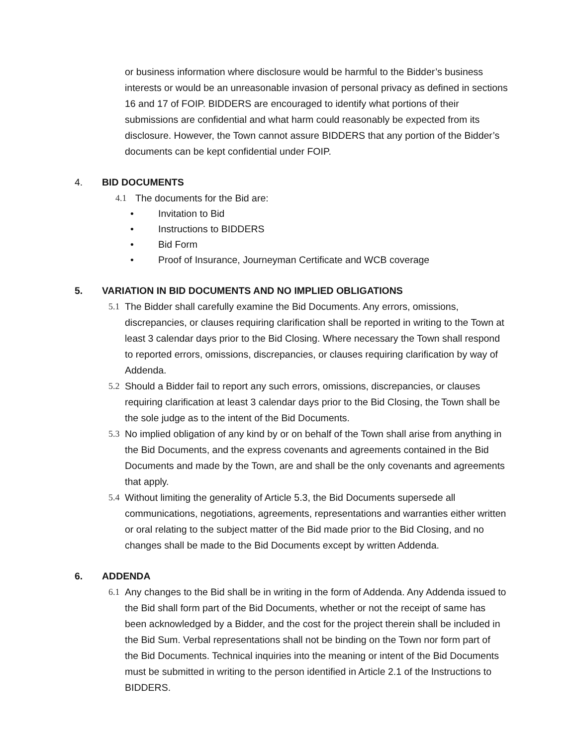or business information where disclosure would be harmful to the Bidder’s business interests or would be an unreasonable invasion of personal privacy as defined in sections 16 and 17 of FOIP. BIDDERS are encouraged to identify what portions of their submissions are confidential and what harm could reasonably be expected from its disclosure. However, the Town cannot assure BIDDERS that any portion of the Bidder’s documents can be kept confidential under FOIP.
4. BID DOCUMENTS
4.1 The documents for the Bid are:
• Invitation to Bid
• Instructions to BIDDERS
• Bid Form
• Proof of Insurance, Journeyman Certificate and WCB coverage
5. VARIATION IN BID DOCUMENTS AND NO IMPLIED OBLIGATIONS
5.1
The Bidder shall carefully examine the Bid Documents. Any errors, omissions, discrepancies, or clauses requiring clarification shall be reported in writing to the Town at least 3 calendar days prior to the Bid Closing. Where necessary the Town shall respond to reported errors, omissions, discrepancies, or clauses requiring clarification by way of Addenda.
5.2
Should a Bidder fail to report any such errors, omissions, discrepancies, or clauses requiring clarification at least 3 calendar days prior to the Bid Closing, the Town shall be the sole judge as to the intent of the Bid Documents.
5.3
No implied obligation of any kind by or on behalf of the Town shall arise from anything in the Bid Documents, and the express covenants and agreements contained in the Bid Documents and made by the Town, are and shall be the only covenants and agreements that apply.
5.4
Without limiting the generality of Article 5.3, the Bid Documents supersede all communications, negotiations, agreements, representations and warranties either written or oral relating to the subject matter of the Bid made prior to the Bid Closing, and no changes shall be made to the Bid Documents except by written Addenda.
6. ADDENDA
6.1
Any changes to the Bid shall be in writing in the form of Addenda. Any Addenda issued to the Bid shall form part of the Bid Documents, whether or not the receipt of same has been acknowledged by a Bidder, and the cost for the project therein shall be included in the Bid Sum. Verbal representations shall not be binding on the Town nor form part of the Bid Documents. Technical inquiries into the meaning or intent of the Bid Documents must be submitted in writing to the person identified in Article 2.1 of the Instructions to BIDDERS.